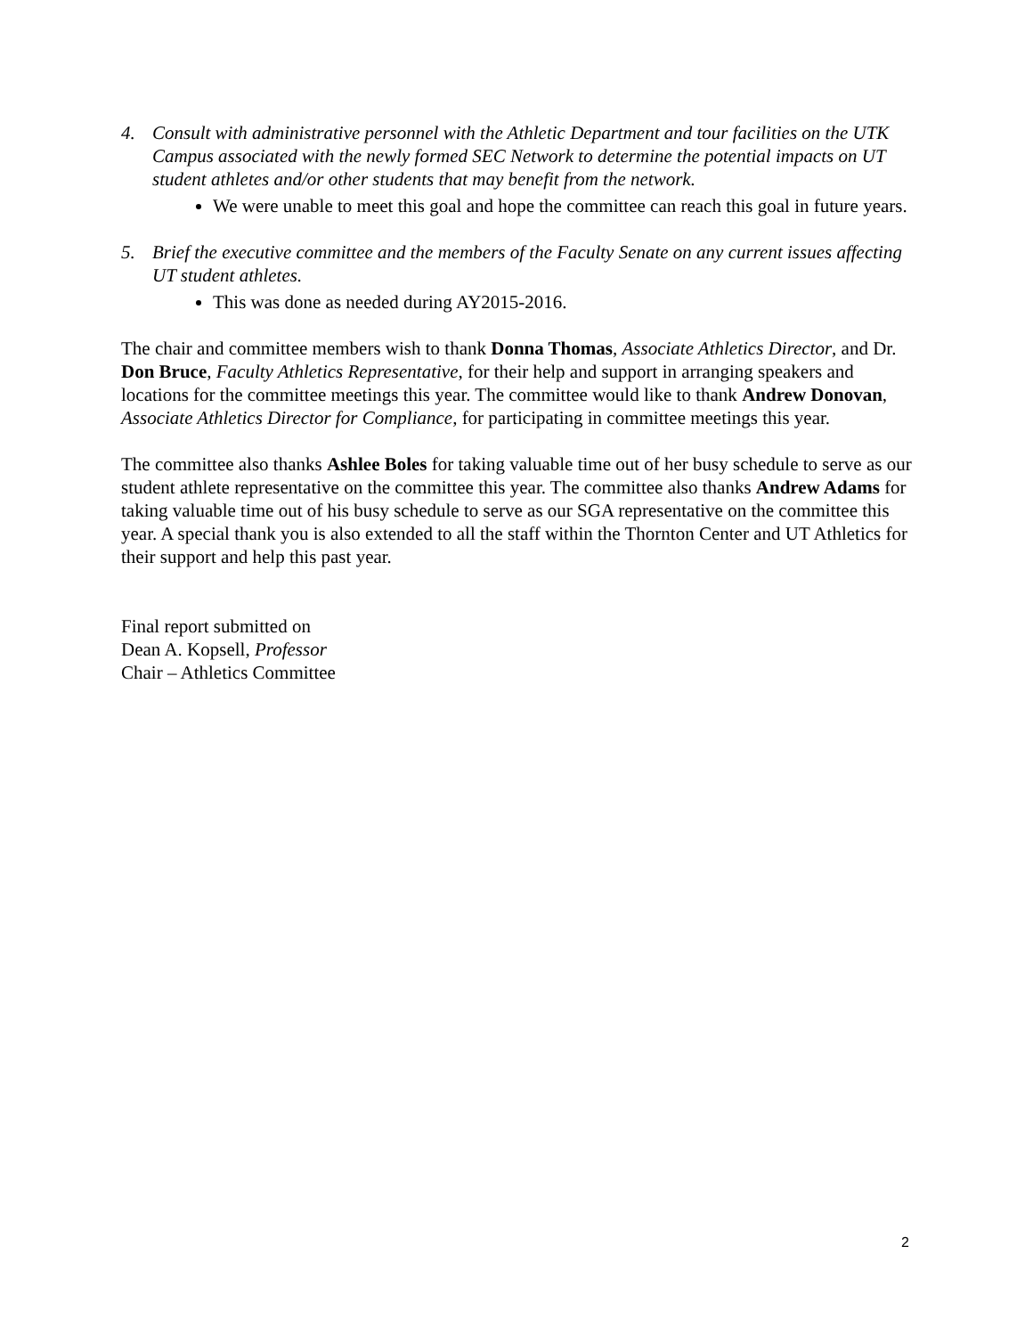4. Consult with administrative personnel with the Athletic Department and tour facilities on the UTK Campus associated with the newly formed SEC Network to determine the potential impacts on UT student athletes and/or other students that may benefit from the network.
We were unable to meet this goal and hope the committee can reach this goal in future years.
5. Brief the executive committee and the members of the Faculty Senate on any current issues affecting UT student athletes.
This was done as needed during AY2015-2016.
The chair and committee members wish to thank Donna Thomas, Associate Athletics Director, and Dr. Don Bruce, Faculty Athletics Representative, for their help and support in arranging speakers and locations for the committee meetings this year. The committee would like to thank Andrew Donovan, Associate Athletics Director for Compliance, for participating in committee meetings this year.
The committee also thanks Ashlee Boles for taking valuable time out of her busy schedule to serve as our student athlete representative on the committee this year. The committee also thanks Andrew Adams for taking valuable time out of his busy schedule to serve as our SGA representative on the committee this year. A special thank you is also extended to all the staff within the Thornton Center and UT Athletics for their support and help this past year.
Final report submitted on
Dean A. Kopsell, Professor
Chair – Athletics Committee
2